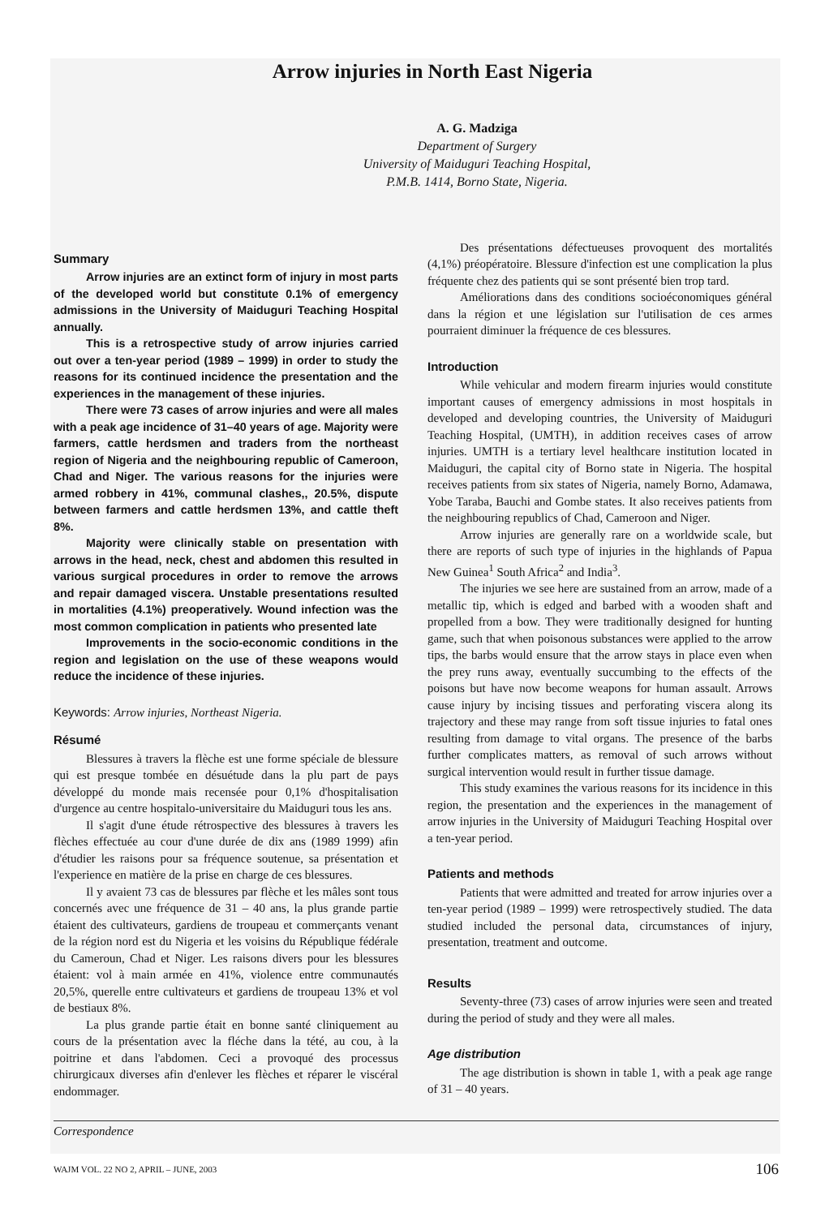Arrow injuries in North East Nigeria
A. G. Madziga
Department of Surgery
University of Maiduguri Teaching Hospital,
P.M.B. 1414, Borno State, Nigeria.
Summary
Arrow injuries are an extinct form of injury in most parts of the developed world but constitute 0.1% of emergency admissions in the University of Maiduguri Teaching Hospital annually.
This is a retrospective study of arrow injuries carried out over a ten-year period (1989 – 1999) in order to study the reasons for its continued incidence the presentation and the experiences in the management of these injuries.
There were 73 cases of arrow injuries and were all males with a peak age incidence of 31–40 years of age. Majority were farmers, cattle herdsmen and traders from the northeast region of Nigeria and the neighbouring republic of Cameroon, Chad and Niger. The various reasons for the injuries were armed robbery in 41%, communal clashes,, 20.5%, dispute between farmers and cattle herdsmen 13%, and cattle theft 8%.
Majority were clinically stable on presentation with arrows in the head, neck, chest and abdomen this resulted in various surgical procedures in order to remove the arrows and repair damaged viscera. Unstable presentations resulted in mortalities (4.1%) preoperatively. Wound infection was the most common complication in patients who presented late
Improvements in the socio-economic conditions in the region and legislation on the use of these weapons would reduce the incidence of these injuries.
Keywords: Arrow injuries, Northeast Nigeria.
Résumé
Blessures à travers la flèche est une forme spéciale de blessure qui est presque tombée en désuétude dans la plu part de pays développé du monde mais recensée pour 0,1% d'hospitalisation d'urgence au centre hospitalo-universitaire du Maiduguri tous les ans.
Il s'agit d'une étude rétrospective des blessures à travers les flèches effectuée au cour d'une durée de dix ans (1989 1999) afin d'étudier les raisons pour sa fréquence soutenue, sa présentation et l'experience en matière de la prise en charge de ces blessures.
Il y avaient 73 cas de blessures par flèche et les mâles sont tous concernés avec une fréquence de 31 – 40 ans, la plus grande partie étaient des cultivateurs, gardiens de troupeau et commerçants venant de la région nord est du Nigeria et les voisins du République fédérale du Cameroun, Chad et Niger. Les raisons divers pour les blessures étaient: vol à main armée en 41%, violence entre communautés 20,5%, querelle entre cultivateurs et gardiens de troupeau 13% et vol de bestiaux 8%.
La plus grande partie était en bonne santé cliniquement au cours de la présentation avec la fléche dans la tété, au cou, à la poitrine et dans l'abdomen. Ceci a provoqué des processus chirurgicaux diverses afin d'enlever les flèches et réparer le viscéral endommager.
Des présentations défectueuses provoquent des mortalités (4,1%) préopératoire. Blessure d'infection est une complication la plus fréquente chez des patients qui se sont présenté bien trop tard.
Améliorations dans des conditions socioéconomiques général dans la région et une législation sur l'utilisation de ces armes pourraient diminuer la fréquence de ces blessures.
Introduction
While vehicular and modern firearm injuries would constitute important causes of emergency admissions in most hospitals in developed and developing countries, the University of Maiduguri Teaching Hospital, (UMTH), in addition receives cases of arrow injuries. UMTH is a tertiary level healthcare institution located in Maiduguri, the capital city of Borno state in Nigeria. The hospital receives patients from six states of Nigeria, namely Borno, Adamawa, Yobe Taraba, Bauchi and Gombe states. It also receives patients from the neighbouring republics of Chad, Cameroon and Niger.
Arrow injuries are generally rare on a worldwide scale, but there are reports of such type of injuries in the highlands of Papua New Guinea<sup>1</sup> South Africa<sup>2</sup> and India<sup>3</sup>.
The injuries we see here are sustained from an arrow, made of a metallic tip, which is edged and barbed with a wooden shaft and propelled from a bow. They were traditionally designed for hunting game, such that when poisonous substances were applied to the arrow tips, the barbs would ensure that the arrow stays in place even when the prey runs away, eventually succumbing to the effects of the poisons but have now become weapons for human assault. Arrows cause injury by incising tissues and perforating viscera along its trajectory and these may range from soft tissue injuries to fatal ones resulting from damage to vital organs. The presence of the barbs further complicates matters, as removal of such arrows without surgical intervention would result in further tissue damage.
This study examines the various reasons for its incidence in this region, the presentation and the experiences in the management of arrow injuries in the University of Maiduguri Teaching Hospital over a ten-year period.
Patients and methods
Patients that were admitted and treated for arrow injuries over a ten-year period (1989 – 1999) were retrospectively studied. The data studied included the personal data, circumstances of injury, presentation, treatment and outcome.
Results
Seventy-three (73) cases of arrow injuries were seen and treated during the period of study and they were all males.
Age distribution
The age distribution is shown in table 1, with a peak age range of 31 – 40 years.
Correspondence
WAJM VOL. 22 NO 2, APRIL – JUNE, 2003 106